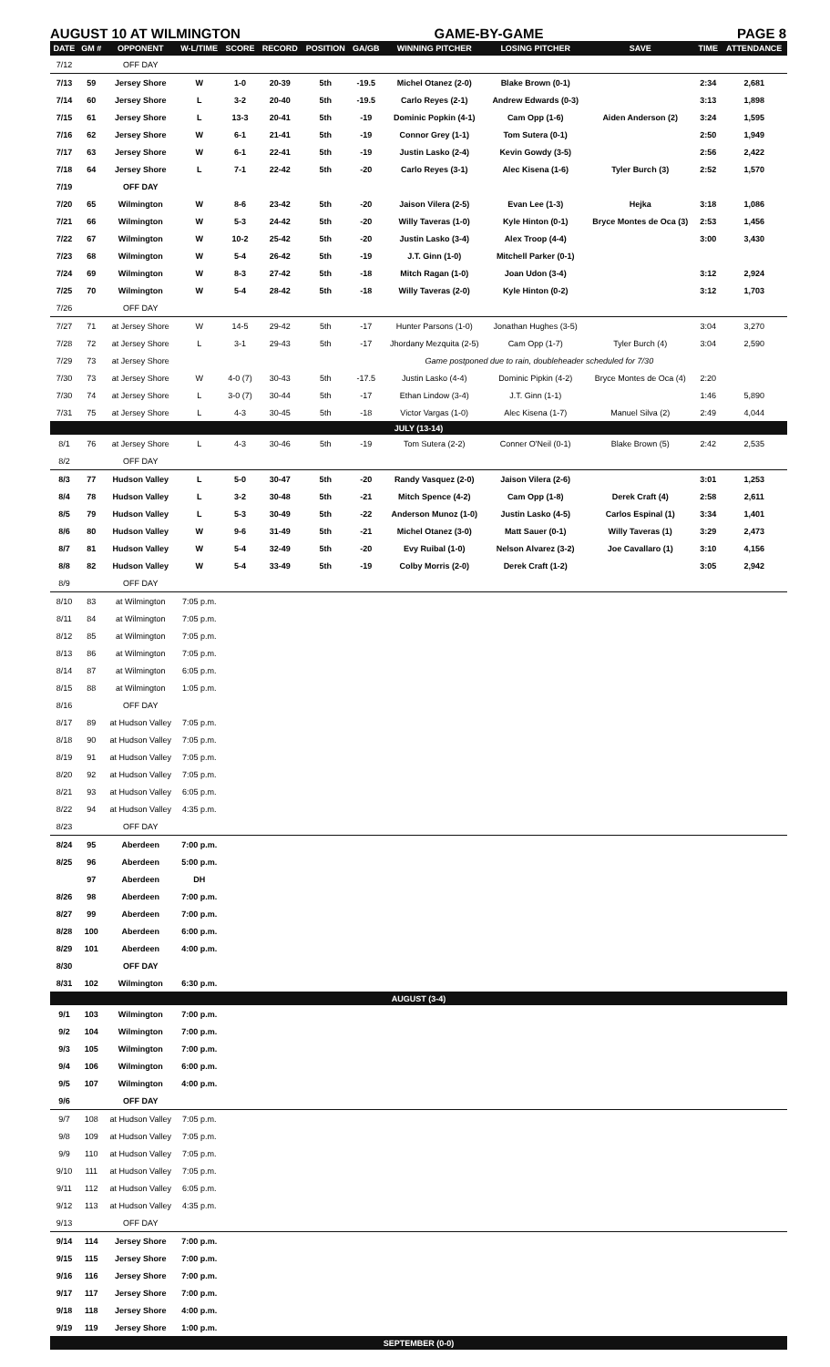AUGUST 10 AT WILMINGTON GAME-BY-GAME PAGE 8
| DATE | GM # | OPPONENT | W-L/TIME | SCORE | RECORD | POSITION | GA/GB | WINNING PITCHER | LOSING PITCHER | SAVE | TIME | ATTENDANCE |
| --- | --- | --- | --- | --- | --- | --- | --- | --- | --- | --- | --- | --- |
| 7/12 | | OFF DAY | | | | | | | | | | |
| 7/13 | 59 | Jersey Shore | W | 1-0 | 20-39 | 5th | -19.5 | Michel Otanez (2-0) | Blake Brown (0-1) | | 2:34 | 2,681 |
| 7/14 | 60 | Jersey Shore | L | 3-2 | 20-40 | 5th | -19.5 | Carlo Reyes (2-1) | Andrew Edwards (0-3) | | 3:13 | 1,898 |
| 7/15 | 61 | Jersey Shore | L | 13-3 | 20-41 | 5th | -19 | Dominic Popkin (4-1) | Cam Opp (1-6) | Aiden Anderson (2) | 3:24 | 1,595 |
| 7/16 | 62 | Jersey Shore | W | 6-1 | 21-41 | 5th | -19 | Connor Grey (1-1) | Tom Sutera (0-1) | | 2:50 | 1,949 |
| 7/17 | 63 | Jersey Shore | W | 6-1 | 22-41 | 5th | -19 | Justin Lasko (2-4) | Kevin Gowdy (3-5) | | 2:56 | 2,422 |
| 7/18 | 64 | Jersey Shore | L | 7-1 | 22-42 | 5th | -20 | Carlo Reyes (3-1) | Alec Kisena (1-6) | Tyler Burch (3) | 2:52 | 1,570 |
| 7/19 | | OFF DAY | | | | | | | | | | |
| 7/20 | 65 | Wilmington | W | 8-6 | 23-42 | 5th | -20 | Jaison Vilera (2-5) | Evan Lee (1-3) | Hejka | 3:18 | 1,086 |
| 7/21 | 66 | Wilmington | W | 5-3 | 24-42 | 5th | -20 | Willy Taveras (1-0) | Kyle Hinton (0-1) | Bryce Montes de Oca (3) | 2:53 | 1,456 |
| 7/22 | 67 | Wilmington | W | 10-2 | 25-42 | 5th | -20 | Justin Lasko (3-4) | Alex Troop (4-4) | | 3:00 | 3,430 |
| 7/23 | 68 | Wilmington | W | 5-4 | 26-42 | 5th | -19 | J.T. Ginn (1-0) | Mitchell Parker (0-1) | | | |
| 7/24 | 69 | Wilmington | W | 8-3 | 27-42 | 5th | -18 | Mitch Ragan (1-0) | Joan Udon (3-4) | | 3:12 | 2,924 |
| 7/25 | 70 | Wilmington | W | 5-4 | 28-42 | 5th | -18 | Willy Taveras (2-0) | Kyle Hinton (0-2) | | 3:12 | 1,703 |
| 7/26 | | OFF DAY | | | | | | | | | | |
| 7/27 | 71 | at Jersey Shore | W | 14-5 | 29-42 | 5th | -17 | Hunter Parsons (1-0) | Jonathan Hughes (3-5) | | 3:04 | 3,270 |
| 7/28 | 72 | at Jersey Shore | L | 3-1 | 29-43 | 5th | -17 | Jhordany Mezquita (2-5) | Cam Opp (1-7) | Tyler Burch (4) | 3:04 | 2,590 |
| 7/29 | 73 | at Jersey Shore | | | | | | Game postponed due to rain, doubleheader scheduled for 7/30 | | | | |
| 7/30 | 73 | at Jersey Shore | W | 4-0 (7) | 30-43 | 5th | -17.5 | Justin Lasko (4-4) | Dominic Pipkin (4-2) | Bryce Montes de Oca (4) | 2:20 | |
| 7/30 | 74 | at Jersey Shore | L | 3-0 (7) | 30-44 | 5th | -17 | Ethan Lindow (3-4) | J.T. Ginn (1-1) | | 1:46 | 5,890 |
| 7/31 | 75 | at Jersey Shore | L | 4-3 | 30-45 | 5th | -18 | Victor Vargas (1-0) | Alec Kisena (1-7) | Manuel Silva (2) | 2:49 | 4,044 |
| JULY (13-14) | | | | | | | | | | | | |
| 8/1 | 76 | at Jersey Shore | L | 4-3 | 30-46 | 5th | -19 | Tom Sutera (2-2) | Conner O'Neil (0-1) | Blake Brown (5) | 2:42 | 2,535 |
| 8/2 | | OFF DAY | | | | | | | | | | |
| 8/3 | 77 | Hudson Valley | L | 5-0 | 30-47 | 5th | -20 | Randy Vasquez (2-0) | Jaison Vilera (2-6) | | 3:01 | 1,253 |
| 8/4 | 78 | Hudson Valley | L | 3-2 | 30-48 | 5th | -21 | Mitch Spence (4-2) | Cam Opp (1-8) | Derek Craft (4) | 2:58 | 2,611 |
| 8/5 | 79 | Hudson Valley | L | 5-3 | 30-49 | 5th | -22 | Anderson Munoz (1-0) | Justin Lasko (4-5) | Carlos Espinal (1) | 3:34 | 1,401 |
| 8/6 | 80 | Hudson Valley | W | 9-6 | 31-49 | 5th | -21 | Michel Otanez (3-0) | Matt Sauer (0-1) | Willy Taveras (1) | 3:29 | 2,473 |
| 8/7 | 81 | Hudson Valley | W | 5-4 | 32-49 | 5th | -20 | Evy Ruibal (1-0) | Nelson Alvarez (3-2) | Joe Cavallaro (1) | 3:10 | 4,156 |
| 8/8 | 82 | Hudson Valley | W | 5-4 | 33-49 | 5th | -19 | Colby Morris (2-0) | Derek Craft (1-2) | | 3:05 | 2,942 |
| 8/9 | | OFF DAY | | | | | | | | | | |
| 8/10 | 83 | at Wilmington | 7:05 p.m. | | | | | | | | | |
| 8/11 | 84 | at Wilmington | 7:05 p.m. | | | | | | | | | |
| 8/12 | 85 | at Wilmington | 7:05 p.m. | | | | | | | | | |
| 8/13 | 86 | at Wilmington | 7:05 p.m. | | | | | | | | | |
| 8/14 | 87 | at Wilmington | 6:05 p.m. | | | | | | | | | |
| 8/15 | 88 | at Wilmington | 1:05 p.m. | | | | | | | | | |
| 8/16 | | OFF DAY | | | | | | | | | | |
| 8/17 | 89 | at Hudson Valley | 7:05 p.m. | | | | | | | | | |
| 8/18 | 90 | at Hudson Valley | 7:05 p.m. | | | | | | | | | |
| 8/19 | 91 | at Hudson Valley | 7:05 p.m. | | | | | | | | | |
| 8/20 | 92 | at Hudson Valley | 7:05 p.m. | | | | | | | | | |
| 8/21 | 93 | at Hudson Valley | 6:05 p.m. | | | | | | | | | |
| 8/22 | 94 | at Hudson Valley | 4:35 p.m. | | | | | | | | | |
| 8/23 | | OFF DAY | | | | | | | | | | |
| 8/24 | 95 | Aberdeen | 7:00 p.m. | | | | | | | | | |
| 8/25 | 96 | Aberdeen | 5:00 p.m. | | | | | | | | | |
| | 97 | Aberdeen | DH | | | | | | | | | |
| 8/26 | 98 | Aberdeen | 7:00 p.m. | | | | | | | | | |
| 8/27 | 99 | Aberdeen | 7:00 p.m. | | | | | | | | | |
| 8/28 | 100 | Aberdeen | 6:00 p.m. | | | | | | | | | |
| 8/29 | 101 | Aberdeen | 4:00 p.m. | | | | | | | | | |
| 8/30 | | OFF DAY | | | | | | | | | | |
| 8/31 | 102 | Wilmington | 6:30 p.m. | | | | | | | | | |
| AUGUST (3-4) | | | | | | | | | | | | |
| 9/1 | 103 | Wilmington | 7:00 p.m. | | | | | | | | | |
| 9/2 | 104 | Wilmington | 7:00 p.m. | | | | | | | | | |
| 9/3 | 105 | Wilmington | 7:00 p.m. | | | | | | | | | |
| 9/4 | 106 | Wilmington | 6:00 p.m. | | | | | | | | | |
| 9/5 | 107 | Wilmington | 4:00 p.m. | | | | | | | | | |
| 9/6 | | OFF DAY | | | | | | | | | | |
| 9/7 | 108 | at Hudson Valley | 7:05 p.m. | | | | | | | | | |
| 9/8 | 109 | at Hudson Valley | 7:05 p.m. | | | | | | | | | |
| 9/9 | 110 | at Hudson Valley | 7:05 p.m. | | | | | | | | | |
| 9/10 | 111 | at Hudson Valley | 7:05 p.m. | | | | | | | | | |
| 9/11 | 112 | at Hudson Valley | 6:05 p.m. | | | | | | | | | |
| 9/12 | 113 | at Hudson Valley | 4:35 p.m. | | | | | | | | | |
| 9/13 | | OFF DAY | | | | | | | | | | |
| 9/14 | 114 | Jersey Shore | 7:00 p.m. | | | | | | | | | |
| 9/15 | 115 | Jersey Shore | 7:00 p.m. | | | | | | | | | |
| 9/16 | 116 | Jersey Shore | 7:00 p.m. | | | | | | | | | |
| 9/17 | 117 | Jersey Shore | 7:00 p.m. | | | | | | | | | |
| 9/18 | 118 | Jersey Shore | 4:00 p.m. | | | | | | | | | |
| 9/19 | 119 | Jersey Shore | 1:00 p.m. | | | | | | | | | |
| SEPTEMBER (0-0) | | | | | | | | | | | | |